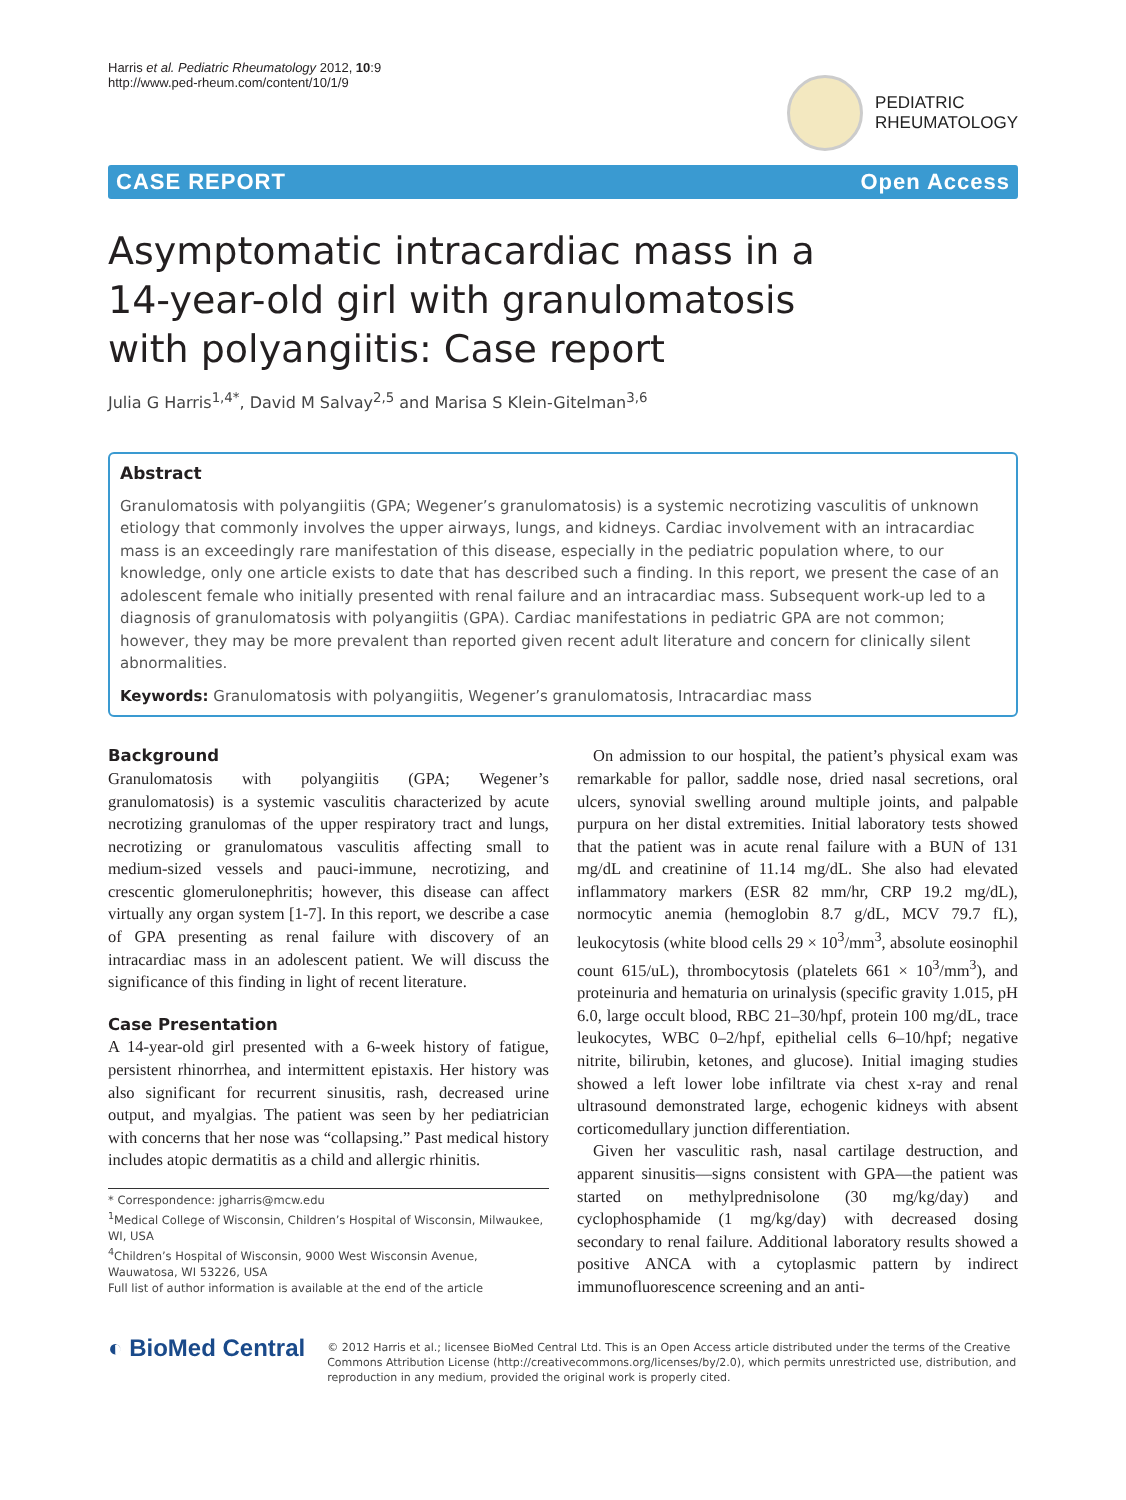Harris et al. Pediatric Rheumatology 2012, 10:9
http://www.ped-rheum.com/content/10/1/9
PEDIATRIC
RHEUMATOLOGY
CASE REPORT Open Access
Asymptomatic intracardiac mass in a
14-year-old girl with granulomatosis
with polyangiitis: Case report
Julia G Harris<sup>1,4*</sup>, David M Salvay<sup>2,5</sup> and Marisa S Klein-Gitelman<sup>3,6</sup>
Abstract
Granulomatosis with polyangiitis (GPA; Wegener’s granulomatosis) is a systemic necrotizing vasculitis of unknown etiology that commonly involves the upper airways, lungs, and kidneys. Cardiac involvement with an intracardiac mass is an exceedingly rare manifestation of this disease, especially in the pediatric population where, to our knowledge, only one article exists to date that has described such a finding. In this report, we present the case of an adolescent female who initially presented with renal failure and an intracardiac mass. Subsequent work-up led to a diagnosis of granulomatosis with polyangiitis (GPA). Cardiac manifestations in pediatric GPA are not common; however, they may be more prevalent than reported given recent adult literature and concern for clinically silent abnormalities.
Keywords: Granulomatosis with polyangiitis, Wegener’s granulomatosis, Intracardiac mass
Background
Granulomatosis with polyangiitis (GPA; Wegener’s granulomatosis) is a systemic vasculitis characterized by acute necrotizing granulomas of the upper respiratory tract and lungs, necrotizing or granulomatous vasculitis affecting small to medium-sized vessels and pauci-immune, necrotizing, and crescentic glomerulonephritis; however, this disease can affect virtually any organ system [1-7]. In this report, we describe a case of GPA presenting as renal failure with discovery of an intracardiac mass in an adolescent patient. We will discuss the significance of this finding in light of recent literature.
Case Presentation
A 14-year-old girl presented with a 6-week history of fatigue, persistent rhinorrhea, and intermittent epistaxis. Her history was also significant for recurrent sinusitis, rash, decreased urine output, and myalgias. The patient was seen by her pediatrician with concerns that her nose was “collapsing.” Past medical history includes atopic dermatitis as a child and allergic rhinitis.
* Correspondence: jgharris@mcw.edu
<sup>1</sup> Medical College of Wisconsin, Children’s Hospital of Wisconsin, Milwaukee, WI, USA
<sup>4</sup> Children’s Hospital of Wisconsin, 9000 West Wisconsin Avenue, Wauwatosa, WI 53226, USA
Full list of author information is available at the end of the article
On admission to our hospital, the patient’s physical exam was remarkable for pallor, saddle nose, dried nasal secretions, oral ulcers, synovial swelling around multiple joints, and palpable purpura on her distal extremities. Initial laboratory tests showed that the patient was in acute renal failure with a BUN of 131 mg/dL and creatinine of 11.14 mg/dL. She also had elevated inflammatory markers (ESR 82 mm/hr, CRP 19.2 mg/dL), normocytic anemia (hemoglobin 8.7 g/dL, MCV 79.7 fL), leukocytosis (white blood cells 29 × 10<sup>3</sup>/mm<sup>3</sup>, absolute eosinophil count 615/uL), thrombocytosis (platelets 661 × 10<sup>3</sup>/mm<sup>3</sup>), and proteinuria and hematuria on urinalysis (specific gravity 1.015, pH 6.0, large occult blood, RBC 21–30/hpf, protein 100 mg/dL, trace leukocytes, WBC 0–2/hpf, epithelial cells 6–10/hpf; negative nitrite, bilirubin, ketones, and glucose). Initial imaging studies showed a left lower lobe infiltrate via chest x-ray and renal ultrasound demonstrated large, echogenic kidneys with absent corticomedullary junction differentiation.
Given her vasculitic rash, nasal cartilage destruction, and apparent sinusitis—signs consistent with GPA—the patient was started on methylprednisolone (30 mg/kg/day) and cyclophosphamide (1 mg/kg/day) with decreased dosing secondary to renal failure. Additional laboratory results showed a positive ANCA with a cytoplasmic pattern by indirect immunofluorescence screening and an anti-
◐ BioMed Central
© 2012 Harris et al.; licensee BioMed Central Ltd. This is an Open Access article distributed under the terms of the Creative Commons Attribution License (http://creativecommons.org/licenses/by/2.0), which permits unrestricted use, distribution, and reproduction in any medium, provided the original work is properly cited.